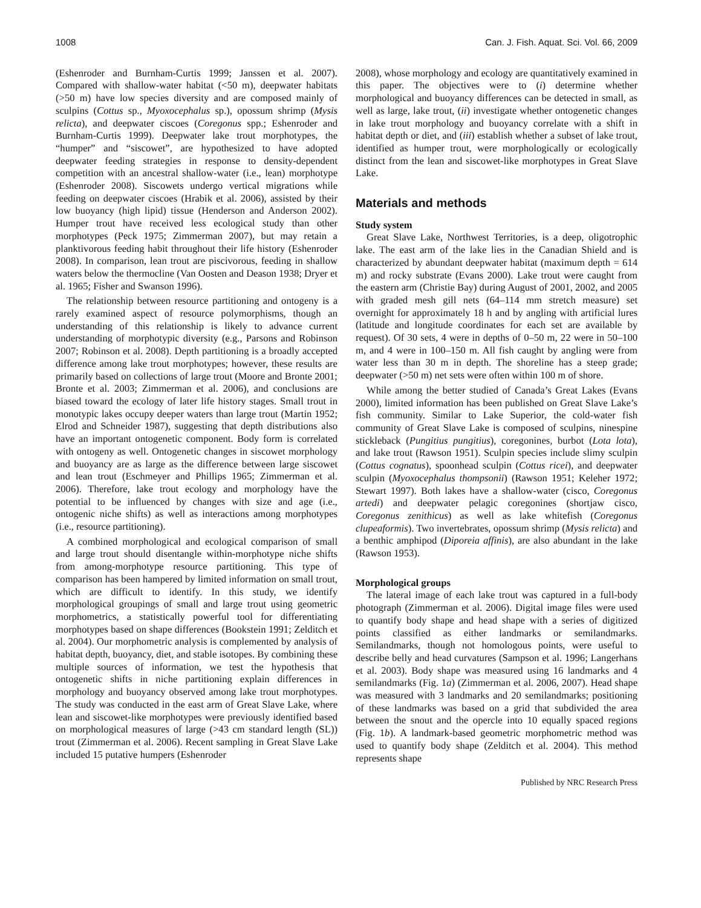1008 Can. J. Fish. Aquat. Sci. Vol. 66, 2009
(Eshenroder and Burnham-Curtis 1999; Janssen et al. 2007). Compared with shallow-water habitat (<50 m), deepwater habitats (>50 m) have low species diversity and are composed mainly of sculpins (Cottus sp., Myoxocephalus sp.), opossum shrimp (Mysis relicta), and deepwater ciscoes (Coregonus spp.; Eshenroder and Burnham-Curtis 1999). Deepwater lake trout morphotypes, the “humper” and “siscowet”, are hypothesized to have adopted deepwater feeding strategies in response to density-dependent competition with an ancestral shallow-water (i.e., lean) morphotype (Eshenroder 2008). Siscowets undergo vertical migrations while feeding on deepwater ciscoes (Hrabik et al. 2006), assisted by their low buoyancy (high lipid) tissue (Henderson and Anderson 2002). Humper trout have received less ecological study than other morphotypes (Peck 1975; Zimmerman 2007), but may retain a planktivorous feeding habit throughout their life history (Eshenroder 2008). In comparison, lean trout are piscivorous, feeding in shallow waters below the thermocline (Van Oosten and Deason 1938; Dryer et al. 1965; Fisher and Swanson 1996).
The relationship between resource partitioning and ontogeny is a rarely examined aspect of resource polymorphisms, though an understanding of this relationship is likely to advance current understanding of morphotypic diversity (e.g., Parsons and Robinson 2007; Robinson et al. 2008). Depth partitioning is a broadly accepted difference among lake trout morphotypes; however, these results are primarily based on collections of large trout (Moore and Bronte 2001; Bronte et al. 2003; Zimmerman et al. 2006), and conclusions are biased toward the ecology of later life history stages. Small trout in monotypic lakes occupy deeper waters than large trout (Martin 1952; Elrod and Schneider 1987), suggesting that depth distributions also have an important ontogenetic component. Body form is correlated with ontogeny as well. Ontogenetic changes in siscowet morphology and buoyancy are as large as the difference between large siscowet and lean trout (Eschmeyer and Phillips 1965; Zimmerman et al. 2006). Therefore, lake trout ecology and morphology have the potential to be influenced by changes with size and age (i.e., ontogenic niche shifts) as well as interactions among morphotypes (i.e., resource partitioning).
A combined morphological and ecological comparison of small and large trout should disentangle within-morphotype niche shifts from among-morphotype resource partitioning. This type of comparison has been hampered by limited information on small trout, which are difficult to identify. In this study, we identify morphological groupings of small and large trout using geometric morphometrics, a statistically powerful tool for differentiating morphotypes based on shape differences (Bookstein 1991; Zelditch et al. 2004). Our morphometric analysis is complemented by analysis of habitat depth, buoyancy, diet, and stable isotopes. By combining these multiple sources of information, we test the hypothesis that ontogenetic shifts in niche partitioning explain differences in morphology and buoyancy observed among lake trout morphotypes. The study was conducted in the east arm of Great Slave Lake, where lean and siscowet-like morphotypes were previously identified based on morphological measures of large (>43 cm standard length (SL)) trout (Zimmerman et al. 2006). Recent sampling in Great Slave Lake included 15 putative humpers (Eshenroder
2008), whose morphology and ecology are quantitatively examined in this paper. The objectives were to (i) determine whether morphological and buoyancy differences can be detected in small, as well as large, lake trout, (ii) investigate whether ontogenetic changes in lake trout morphology and buoyancy correlate with a shift in habitat depth or diet, and (iii) establish whether a subset of lake trout, identified as humper trout, were morphologically or ecologically distinct from the lean and siscowet-like morphotypes in Great Slave Lake.
Materials and methods
Study system
Great Slave Lake, Northwest Territories, is a deep, oligotrophic lake. The east arm of the lake lies in the Canadian Shield and is characterized by abundant deepwater habitat (maximum depth = 614 m) and rocky substrate (Evans 2000). Lake trout were caught from the eastern arm (Christie Bay) during August of 2001, 2002, and 2005 with graded mesh gill nets (64–114 mm stretch measure) set overnight for approximately 18 h and by angling with artificial lures (latitude and longitude coordinates for each set are available by request). Of 30 sets, 4 were in depths of 0–50 m, 22 were in 50–100 m, and 4 were in 100–150 m. All fish caught by angling were from water less than 30 m in depth. The shoreline has a steep grade; deepwater (>50 m) net sets were often within 100 m of shore.
While among the better studied of Canada’s Great Lakes (Evans 2000), limited information has been published on Great Slave Lake’s fish community. Similar to Lake Superior, the cold-water fish community of Great Slave Lake is composed of sculpins, ninespine stickleback (Pungitius pungitius), coregonines, burbot (Lota lota), and lake trout (Rawson 1951). Sculpin species include slimy sculpin (Cottus cognatus), spoonhead sculpin (Cottus ricei), and deepwater sculpin (Myoxocephalus thompsonii) (Rawson 1951; Keleher 1972; Stewart 1997). Both lakes have a shallow-water (cisco, Coregonus artedi) and deepwater pelagic coregonines (shortjaw cisco, Coregonus zenithicus) as well as lake whitefish (Coregonus clupeaformis). Two invertebrates, opossum shrimp (Mysis relicta) and a benthic amphipod (Diporeia affinis), are also abundant in the lake (Rawson 1953).
Morphological groups
The lateral image of each lake trout was captured in a full-body photograph (Zimmerman et al. 2006). Digital image files were used to quantify body shape and head shape with a series of digitized points classified as either landmarks or semilandmarks. Semilandmarks, though not homologous points, were useful to describe belly and head curvatures (Sampson et al. 1996; Langerhans et al. 2003). Body shape was measured using 16 landmarks and 4 semilandmarks (Fig. 1a) (Zimmerman et al. 2006, 2007). Head shape was measured with 3 landmarks and 20 semilandmarks; positioning of these landmarks was based on a grid that subdivided the area between the snout and the opercle into 10 equally spaced regions (Fig. 1b). A landmark-based geometric morphometric method was used to quantify body shape (Zelditch et al. 2004). This method represents shape
Published by NRC Research Press